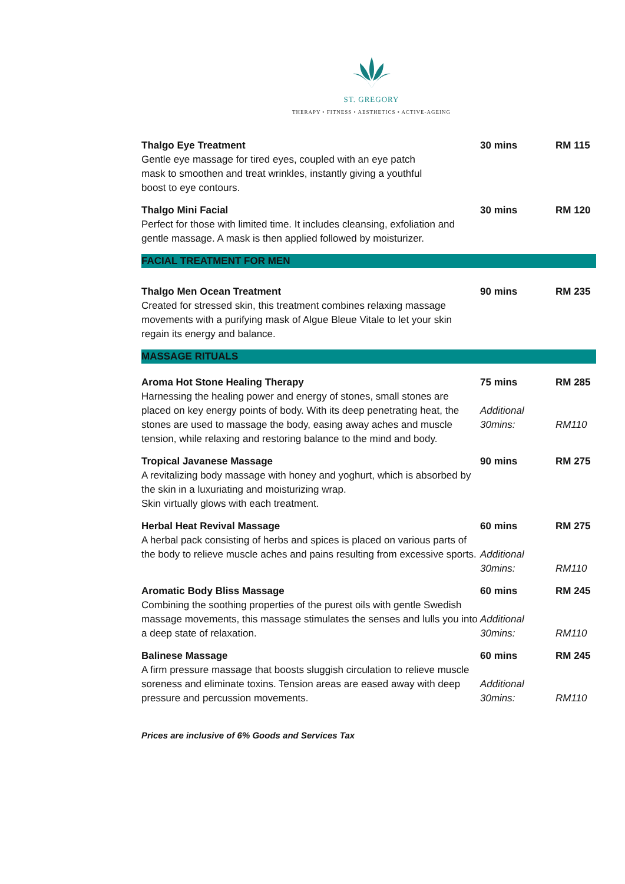ST. GREGORY
THERAPY • FITNESS • AESTHETICS • ACTIVE-AGEING
| Thalgo Eye Treatment Gentle eye massage for tired eyes, coupled with an eye patch mask to smoothen and treat wrinkles, instantly giving a youthful boost to eye contours. | 30 mins | RM 115 |
| Thalgo Mini Facial Perfect for those with limited time. It includes cleansing, exfoliation and gentle massage. A mask is then applied followed by moisturizer. | 30 mins | RM 120 |
| FACIAL TREATMENT FOR MEN | | |
| Thalgo Men Ocean Treatment Created for stressed skin, this treatment combines relaxing massage movements with a purifying mask of Algue Bleue Vitale to let your skin regain its energy and balance. | 90 mins | RM 235 |
| MASSAGE RITUALS | | |
| Aroma Hot Stone Healing Therapy Harnessing the healing power and energy of stones, small stones are placed on key energy points of body. With its deep penetrating heat, the stones are used to massage the body, easing away aches and muscle tension, while relaxing and restoring balance to the mind and body. | 75 mins Additional 30mins: | RM 285 RM110 |
| Tropical Javanese Massage A revitalizing body massage with honey and yoghurt, which is absorbed by the skin in a luxuriating and moisturizing wrap. Skin virtually glows with each treatment. | 90 mins | RM 275 |
| Herbal Heat Revival Massage A herbal pack consisting of herbs and spices is placed on various parts of the body to relieve muscle aches and pains resulting from excessive sports. | 60 mins Additional 30mins: | RM 275 RM110 |
| Aromatic Body Bliss Massage Combining the soothing properties of the purest oils with gentle Swedish massage movements, this massage stimulates the senses and lulls you into a deep state of relaxation. | 60 mins Additional 30mins: | RM 245 RM110 |
| Balinese Massage A firm pressure massage that boosts sluggish circulation to relieve muscle soreness and eliminate toxins. Tension areas are eased away with deep pressure and percussion movements. | 60 mins Additional 30mins: | RM 245 RM110 |
Prices are inclusive of 6% Goods and Services Tax